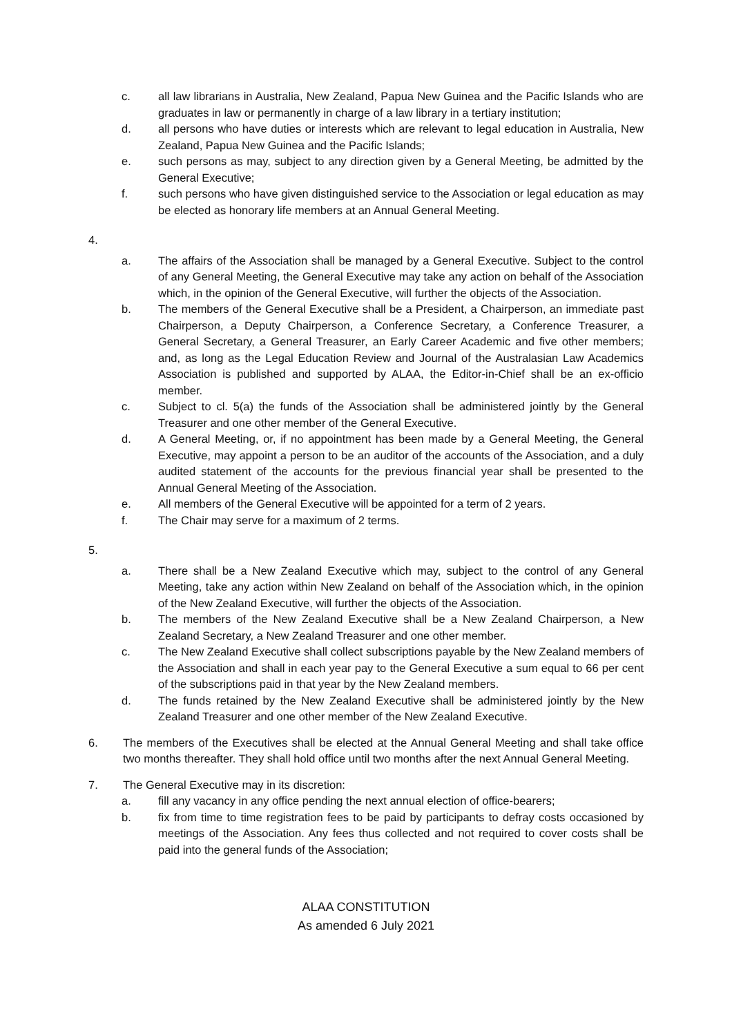c. all law librarians in Australia, New Zealand, Papua New Guinea and the Pacific Islands who are graduates in law or permanently in charge of a law library in a tertiary institution;
d. all persons who have duties or interests which are relevant to legal education in Australia, New Zealand, Papua New Guinea and the Pacific Islands;
e. such persons as may, subject to any direction given by a General Meeting, be admitted by the General Executive;
f. such persons who have given distinguished service to the Association or legal education as may be elected as honorary life members at an Annual General Meeting.
4.
a. The affairs of the Association shall be managed by a General Executive. Subject to the control of any General Meeting, the General Executive may take any action on behalf of the Association which, in the opinion of the General Executive, will further the objects of the Association.
b. The members of the General Executive shall be a President, a Chairperson, an immediate past Chairperson, a Deputy Chairperson, a Conference Secretary, a Conference Treasurer, a General Secretary, a General Treasurer, an Early Career Academic and five other members; and, as long as the Legal Education Review and Journal of the Australasian Law Academics Association is published and supported by ALAA, the Editor-in-Chief shall be an ex-officio member.
c. Subject to cl. 5(a) the funds of the Association shall be administered jointly by the General Treasurer and one other member of the General Executive.
d. A General Meeting, or, if no appointment has been made by a General Meeting, the General Executive, may appoint a person to be an auditor of the accounts of the Association, and a duly audited statement of the accounts for the previous financial year shall be presented to the Annual General Meeting of the Association.
e. All members of the General Executive will be appointed for a term of 2 years.
f. The Chair may serve for a maximum of 2 terms.
5.
a. There shall be a New Zealand Executive which may, subject to the control of any General Meeting, take any action within New Zealand on behalf of the Association which, in the opinion of the New Zealand Executive, will further the objects of the Association.
b. The members of the New Zealand Executive shall be a New Zealand Chairperson, a New Zealand Secretary, a New Zealand Treasurer and one other member.
c. The New Zealand Executive shall collect subscriptions payable by the New Zealand members of the Association and shall in each year pay to the General Executive a sum equal to 66 per cent of the subscriptions paid in that year by the New Zealand members.
d. The funds retained by the New Zealand Executive shall be administered jointly by the New Zealand Treasurer and one other member of the New Zealand Executive.
6. The members of the Executives shall be elected at the Annual General Meeting and shall take office two months thereafter. They shall hold office until two months after the next Annual General Meeting.
7. The General Executive may in its discretion:
a. fill any vacancy in any office pending the next annual election of office-bearers;
b. fix from time to time registration fees to be paid by participants to defray costs occasioned by meetings of the Association. Any fees thus collected and not required to cover costs shall be paid into the general funds of the Association;
ALAA CONSTITUTION
As amended 6 July 2021